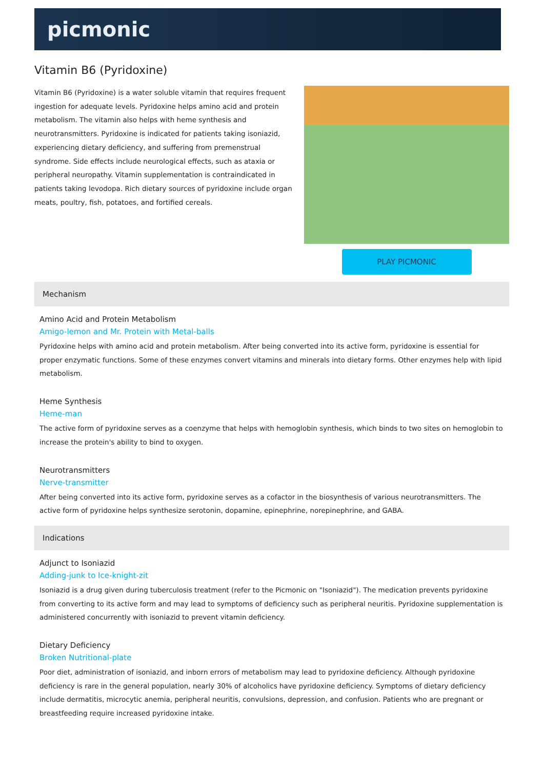picmonic
Vitamin B6 (Pyridoxine)
Vitamin B6 (Pyridoxine) is a water soluble vitamin that requires frequent ingestion for adequate levels. Pyridoxine helps amino acid and protein metabolism. The vitamin also helps with heme synthesis and neurotransmitters. Pyridoxine is indicated for patients taking isoniazid, experiencing dietary deficiency, and suffering from premenstrual syndrome. Side effects include neurological effects, such as ataxia or peripheral neuropathy. Vitamin supplementation is contraindicated in patients taking levodopa. Rich dietary sources of pyridoxine include organ meats, poultry, fish, potatoes, and fortified cereals.
PLAY PICMONIC
Mechanism
Amino Acid and Protein Metabolism
Amigo-lemon and Mr. Protein with Metal-balls
Pyridoxine helps with amino acid and protein metabolism. After being converted into its active form, pyridoxine is essential for proper enzymatic functions. Some of these enzymes convert vitamins and minerals into dietary forms. Other enzymes help with lipid metabolism.
Heme Synthesis
Heme-man
The active form of pyridoxine serves as a coenzyme that helps with hemoglobin synthesis, which binds to two sites on hemoglobin to increase the protein's ability to bind to oxygen.
Neurotransmitters
Nerve-transmitter
After being converted into its active form, pyridoxine serves as a cofactor in the biosynthesis of various neurotransmitters. The active form of pyridoxine helps synthesize serotonin, dopamine, epinephrine, norepinephrine, and GABA.
Indications
Adjunct to Isoniazid
Adding-junk to Ice-knight-zit
Isoniazid is a drug given during tuberculosis treatment (refer to the Picmonic on "Isoniazid"). The medication prevents pyridoxine from converting to its active form and may lead to symptoms of deficiency such as peripheral neuritis. Pyridoxine supplementation is administered concurrently with isoniazid to prevent vitamin deficiency.
Dietary Deficiency
Broken Nutritional-plate
Poor diet, administration of isoniazid, and inborn errors of metabolism may lead to pyridoxine deficiency. Although pyridoxine deficiency is rare in the general population, nearly 30% of alcoholics have pyridoxine deficiency. Symptoms of dietary deficiency include dermatitis, microcytic anemia, peripheral neuritis, convulsions, depression, and confusion. Patients who are pregnant or breastfeeding require increased pyridoxine intake.